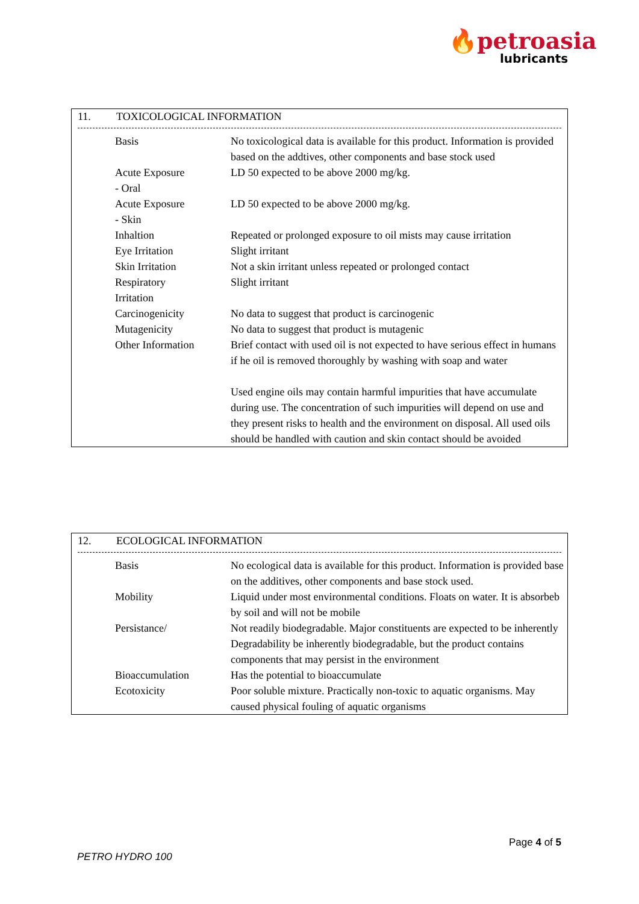🔥petroasia
lubricants
11. TOXICOLOGICAL INFORMATION
| Basis | No toxicological data is available for this product. Information is provided based on the addtives, other components and base stock used |
| Acute Exposure - Oral | LD 50 expected to be above 2000 mg/kg. |
| Acute Exposure - Skin | LD 50 expected to be above 2000 mg/kg. |
| Inhaltion | Repeated or prolonged exposure to oil mists may cause irritation |
| Eye Irritation | Slight irritant |
| Skin Irritation | Not a skin irritant unless repeated or prolonged contact |
| Respiratory Irritation | Slight irritant |
| Carcinogenicity | No data to suggest that product is carcinogenic |
| Mutagenicity | No data to suggest that product is mutagenic |
| Other Information | Brief contact with used oil is not expected to have serious effect in humans if he oil is removed thoroughly by washing with soap and water Used engine oils may contain harmful impurities that have accumulate during use. The concentration of such impurities will depend on use and they present risks to health and the environment on disposal. All used oils should be handled with caution and skin contact should be avoided |
12. ECOLOGICAL INFORMATION
| Basis | No ecological data is available for this product. Information is provided base on the additives, other components and base stock used. |
| Mobility | Liquid under most environmental conditions. Floats on water. It is absorbeb by soil and will not be mobile |
| Persistance/ | Not readily biodegradable. Major constituents are expected to be inherently Degradability be inherently biodegradable, but the product contains components that may persist in the environment |
| Bioaccumulation | Has the potential to bioaccumulate |
| Ecotoxicity | Poor soluble mixture. Practically non-toxic to aquatic organisms. May caused physical fouling of aquatic organisms |
Page 4 of 5
PETRO HYDRO 100